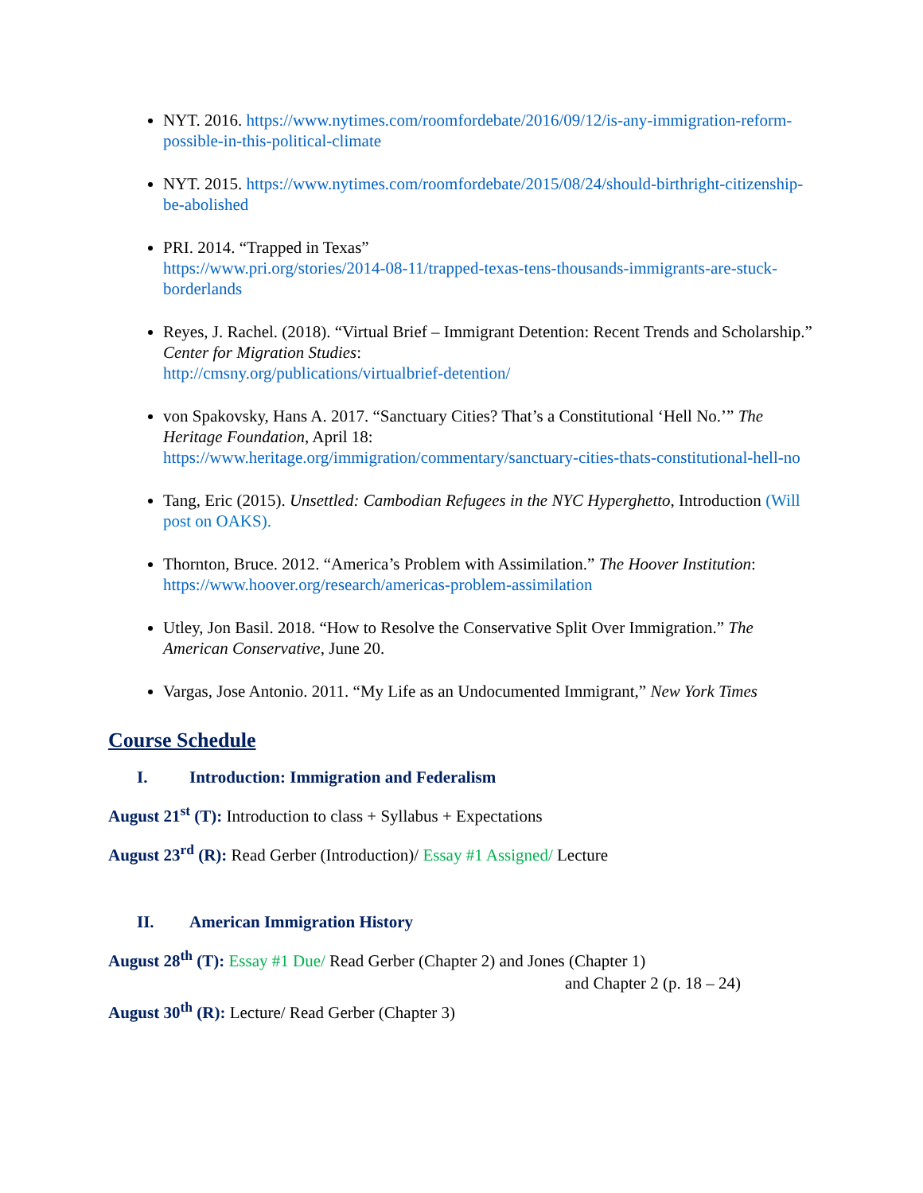NYT. 2016. https://www.nytimes.com/roomfordebate/2016/09/12/is-any-immigration-reform-possible-in-this-political-climate
NYT. 2015. https://www.nytimes.com/roomfordebate/2015/08/24/should-birthright-citizenship-be-abolished
PRI. 2014. “Trapped in Texas”
https://www.pri.org/stories/2014-08-11/trapped-texas-tens-thousands-immigrants-are-stuck-borderlands
Reyes, J. Rachel. (2018). “Virtual Brief – Immigrant Detention: Recent Trends and Scholarship.” Center for Migration Studies:
http://cmsny.org/publications/virtualbrief-detention/
von Spakovsky, Hans A. 2017. “Sanctuary Cities? That’s a Constitutional ‘Hell No.’” The Heritage Foundation, April 18:
https://www.heritage.org/immigration/commentary/sanctuary-cities-thats-constitutional-hell-no
Tang, Eric (2015). Unsettled: Cambodian Refugees in the NYC Hyperghetto, Introduction (Will post on OAKS).
Thornton, Bruce. 2012. “America’s Problem with Assimilation.” The Hoover Institution: https://www.hoover.org/research/americas-problem-assimilation
Utley, Jon Basil. 2018. “How to Resolve the Conservative Split Over Immigration.” The American Conservative, June 20.
Vargas, Jose Antonio. 2011. “My Life as an Undocumented Immigrant,” New York Times
Course Schedule
I. Introduction: Immigration and Federalism
August 21<sup>st</sup> (T): Introduction to class + Syllabus + Expectations
August 23<sup>rd</sup> (R): Read Gerber (Introduction)/ Essay #1 Assigned/ Lecture
II. American Immigration History
August 28<sup>th</sup> (T): Essay #1 Due/ Read Gerber (Chapter 2) and Jones (Chapter 1)
and Chapter 2 (p. 18 – 24)
August 30<sup>th</sup> (R): Lecture/ Read Gerber (Chapter 3)